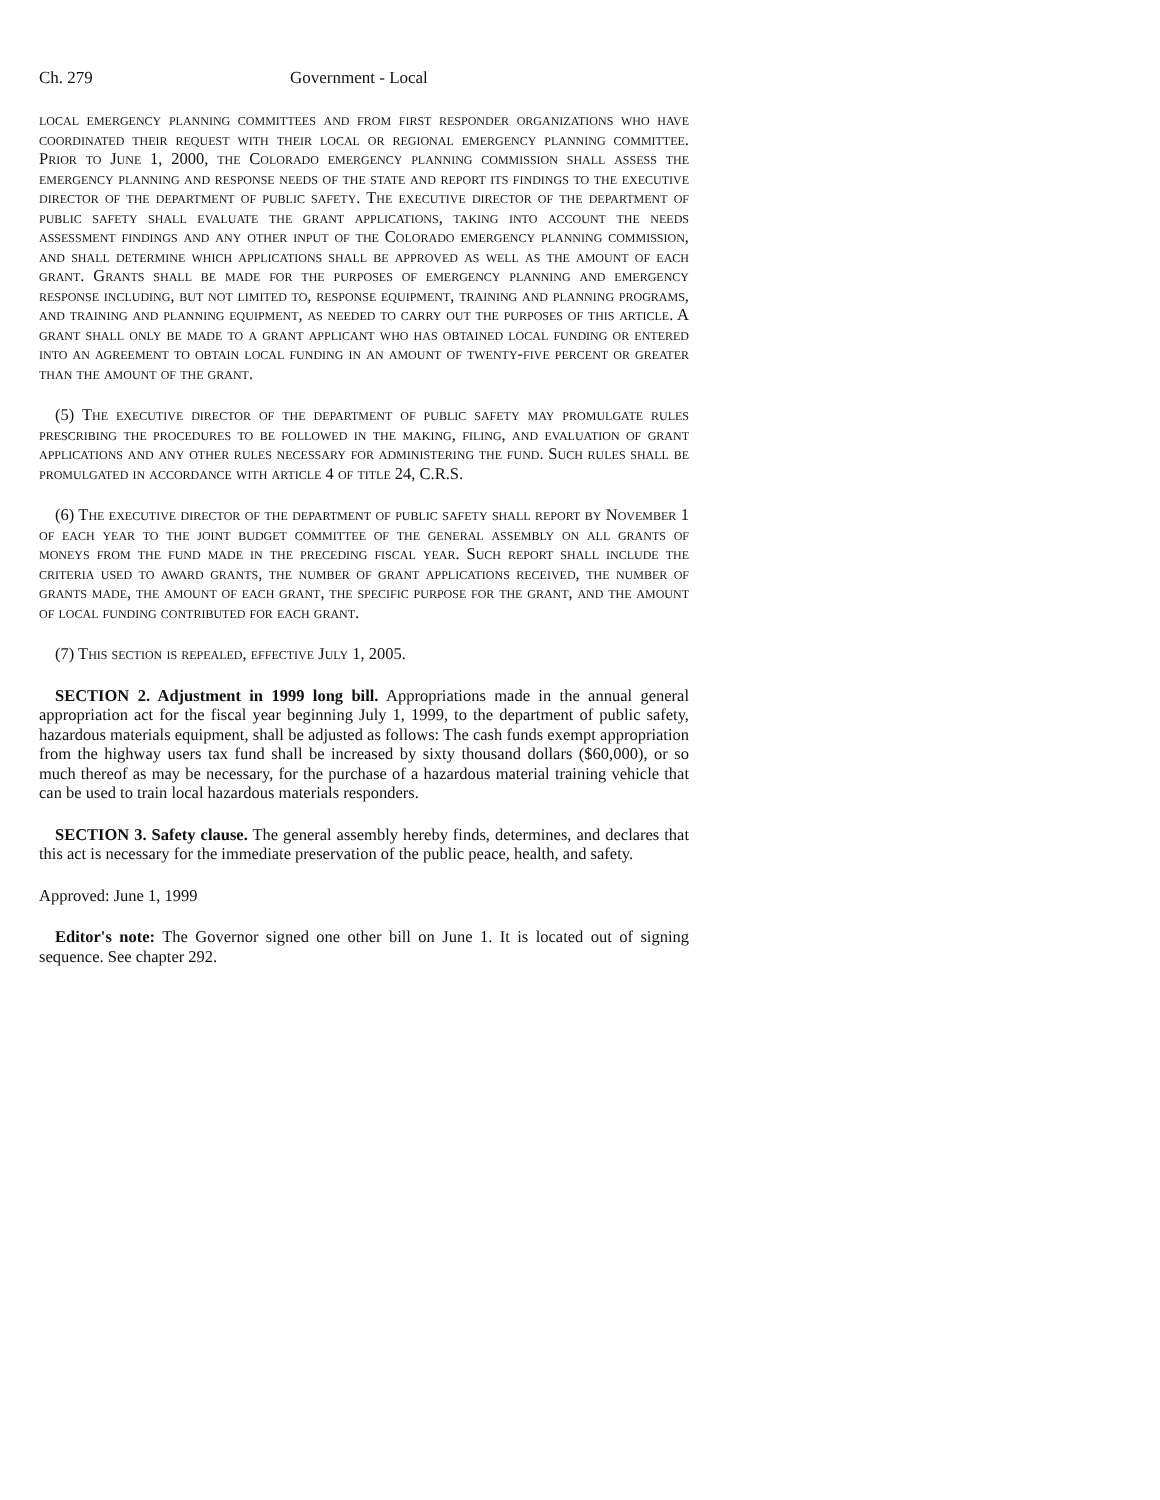Ch. 279 Government - Local
local emergency planning committees and from first responder organizations who have coordinated their request with their local or regional emergency planning committee. Prior to June 1, 2000, the Colorado emergency planning commission shall assess the emergency planning and response needs of the state and report its findings to the executive director of the department of public safety. The executive director of the department of public safety shall evaluate the grant applications, taking into account the needs assessment findings and any other input of the Colorado emergency planning commission, and shall determine which applications shall be approved as well as the amount of each grant. Grants shall be made for the purposes of emergency planning and emergency response including, but not limited to, response equipment, training and planning programs, and training and planning equipment, as needed to carry out the purposes of this article. A grant shall only be made to a grant applicant who has obtained local funding or entered into an agreement to obtain local funding in an amount of twenty-five percent or greater than the amount of the grant.
(5) The executive director of the department of public safety may promulgate rules prescribing the procedures to be followed in the making, filing, and evaluation of grant applications and any other rules necessary for administering the fund. Such rules shall be promulgated in accordance with article 4 of title 24, C.R.S.
(6) The executive director of the department of public safety shall report by November 1 of each year to the joint budget committee of the general assembly on all grants of moneys from the fund made in the preceding fiscal year. Such report shall include the criteria used to award grants, the number of grant applications received, the number of grants made, the amount of each grant, the specific purpose for the grant, and the amount of local funding contributed for each grant.
(7) This section is repealed, effective July 1, 2005.
SECTION 2. Adjustment in 1999 long bill. Appropriations made in the annual general appropriation act for the fiscal year beginning July 1, 1999, to the department of public safety, hazardous materials equipment, shall be adjusted as follows: The cash funds exempt appropriation from the highway users tax fund shall be increased by sixty thousand dollars ($60,000), or so much thereof as may be necessary, for the purchase of a hazardous material training vehicle that can be used to train local hazardous materials responders.
SECTION 3. Safety clause. The general assembly hereby finds, determines, and declares that this act is necessary for the immediate preservation of the public peace, health, and safety.
Approved: June 1, 1999
Editor's note: The Governor signed one other bill on June 1. It is located out of signing sequence. See chapter 292.